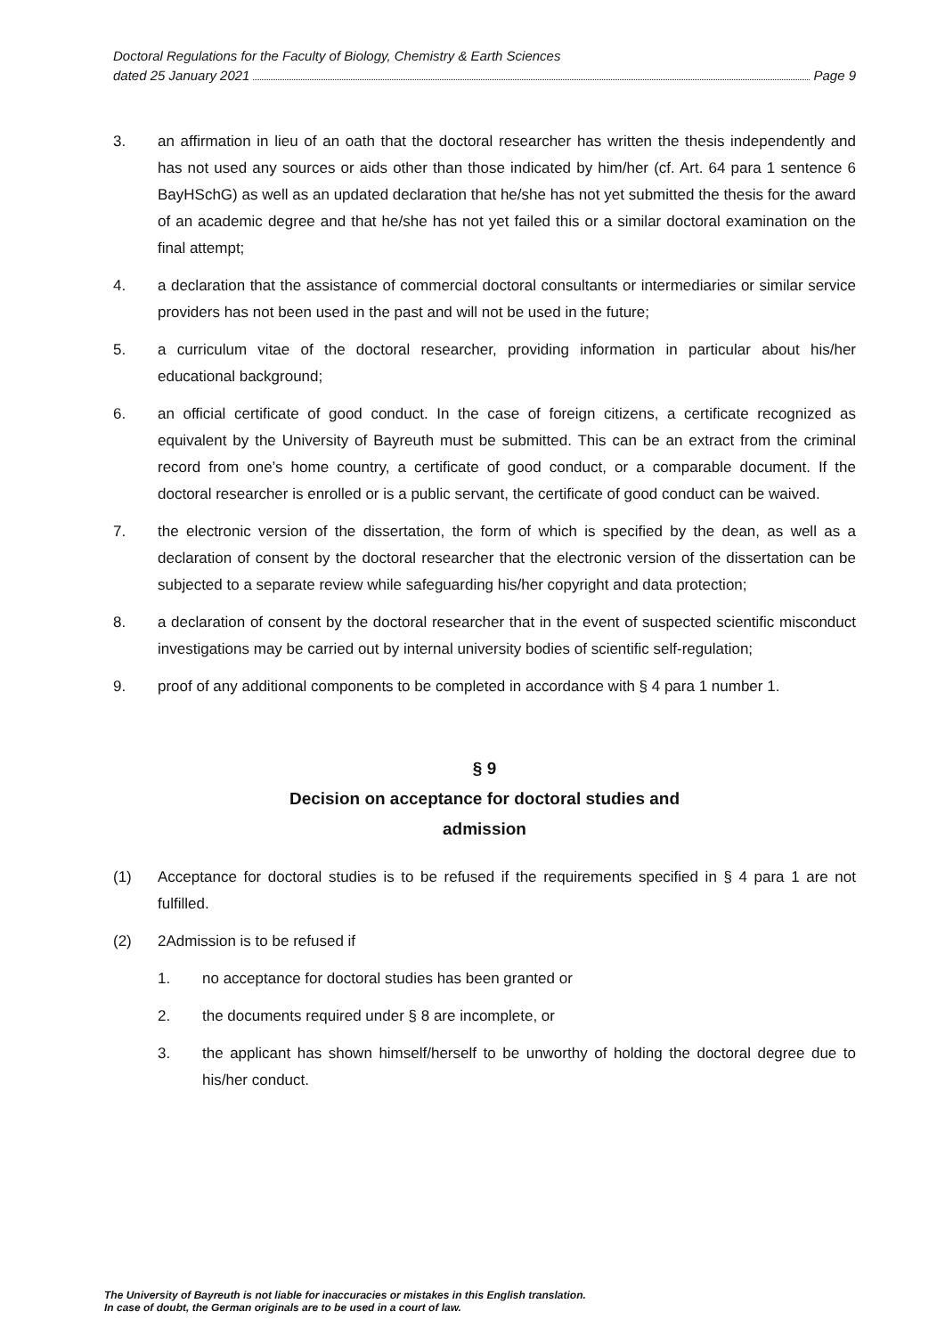Doctoral Regulations for the Faculty of Biology, Chemistry & Earth Sciences
dated 25 January 2021 Page 9
3. an affirmation in lieu of an oath that the doctoral researcher has written the thesis independently and has not used any sources or aids other than those indicated by him/her (cf. Art. 64 para 1 sentence 6 BayHSchG) as well as an updated declaration that he/she has not yet submitted the thesis for the award of an academic degree and that he/she has not yet failed this or a similar doctoral examination on the final attempt;
4. a declaration that the assistance of commercial doctoral consultants or intermediaries or similar service providers has not been used in the past and will not be used in the future;
5. a curriculum vitae of the doctoral researcher, providing information in particular about his/her educational background;
6. an official certificate of good conduct. In the case of foreign citizens, a certificate recognized as equivalent by the University of Bayreuth must be submitted. This can be an extract from the criminal record from one’s home country, a certificate of good conduct, or a comparable document. If the doctoral researcher is enrolled or is a public servant, the certificate of good conduct can be waived.
7. the electronic version of the dissertation, the form of which is specified by the dean, as well as a declaration of consent by the doctoral researcher that the electronic version of the dissertation can be subjected to a separate review while safeguarding his/her copyright and data protection;
8. a declaration of consent by the doctoral researcher that in the event of suspected scientific misconduct investigations may be carried out by internal university bodies of scientific self-regulation;
9. proof of any additional components to be completed in accordance with § 4 para 1 number 1.
§ 9
Decision on acceptance for doctoral studies and
admission
(1) Acceptance for doctoral studies is to be refused if the requirements specified in § 4 para 1 are not fulfilled.
(2) 2Admission is to be refused if
1. no acceptance for doctoral studies has been granted or
2. the documents required under § 8 are incomplete, or
3. the applicant has shown himself/herself to be unworthy of holding the doctoral degree due to his/her conduct.
The University of Bayreuth is not liable for inaccuracies or mistakes in this English translation.
In case of doubt, the German originals are to be used in a court of law.